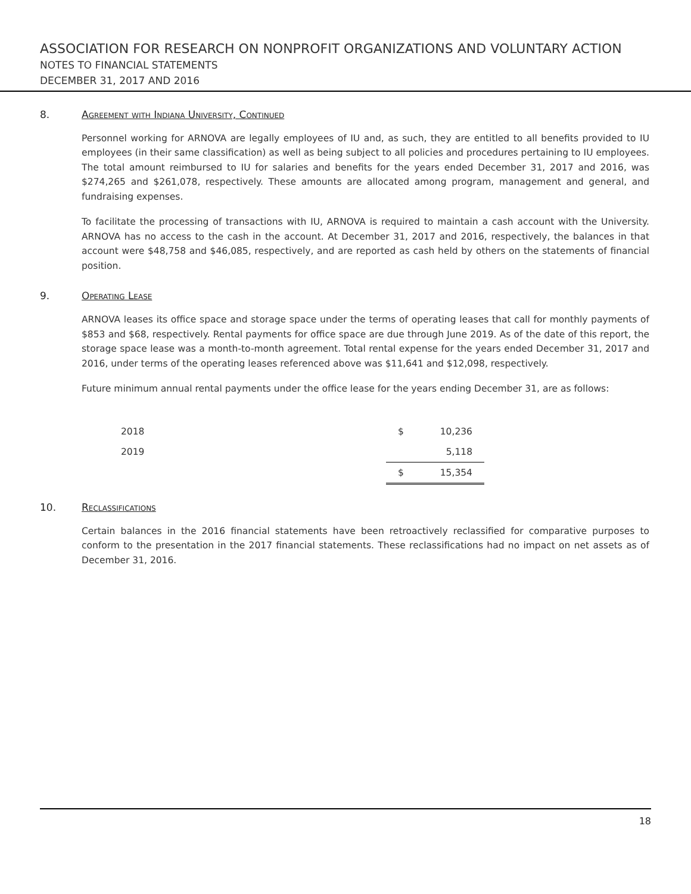ASSOCIATION FOR RESEARCH ON NONPROFIT ORGANIZATIONS AND VOLUNTARY ACTION
NOTES TO FINANCIAL STATEMENTS
DECEMBER 31, 2017 AND 2016
8. Agreement with Indiana University, Continued
Personnel working for ARNOVA are legally employees of IU and, as such, they are entitled to all benefits provided to IU employees (in their same classification) as well as being subject to all policies and procedures pertaining to IU employees. The total amount reimbursed to IU for salaries and benefits for the years ended December 31, 2017 and 2016, was $274,265 and $261,078, respectively. These amounts are allocated among program, management and general, and fundraising expenses.
To facilitate the processing of transactions with IU, ARNOVA is required to maintain a cash account with the University. ARNOVA has no access to the cash in the account. At December 31, 2017 and 2016, respectively, the balances in that account were $48,758 and $46,085, respectively, and are reported as cash held by others on the statements of financial position.
9. Operating Lease
ARNOVA leases its office space and storage space under the terms of operating leases that call for monthly payments of $853 and $68, respectively. Rental payments for office space are due through June 2019. As of the date of this report, the storage space lease was a month-to-month agreement. Total rental expense for the years ended December 31, 2017 and 2016, under terms of the operating leases referenced above was $11,641 and $12,098, respectively.
Future minimum annual rental payments under the office lease for the years ending December 31, are as follows:
| 2018 | $ | 10,236 |
| 2019 | | 5,118 |
| | $ | 15,354 |
10. Reclassifications
Certain balances in the 2016 financial statements have been retroactively reclassified for comparative purposes to conform to the presentation in the 2017 financial statements. These reclassifications had no impact on net assets as of December 31, 2016.
18